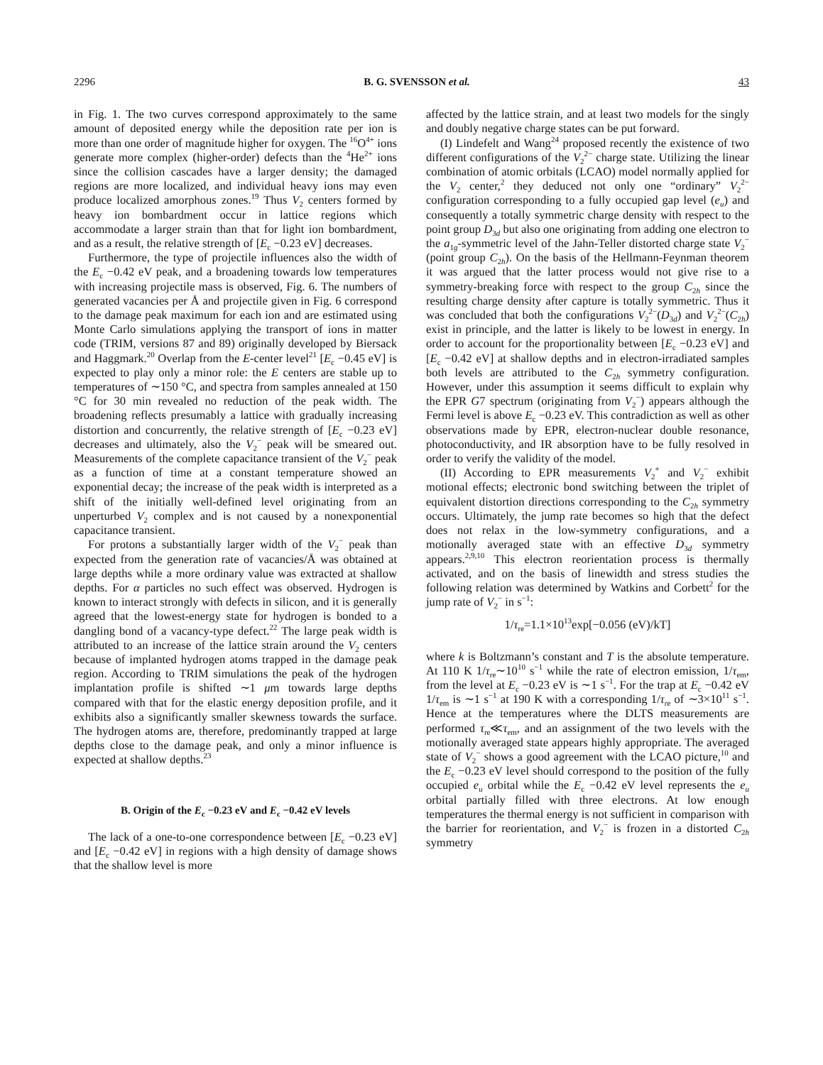2296 B. G. SVENSSON et al. 43
in Fig. 1. The two curves correspond approximately to the same amount of deposited energy while the deposition rate per ion is more than one order of magnitude higher for oxygen. The <sup>16</sup>O<sup>4+</sup> ions generate more complex (higher-order) defects than the <sup>4</sup>He<sup>2+</sup> ions since the collision cascades have a larger density; the damaged regions are more localized, and individual heavy ions may even produce localized amorphous zones.<sup>19</sup> Thus V<sub>2</sub> centers formed by heavy ion bombardment occur in lattice regions which accommodate a larger strain than that for light ion bombardment, and as a result, the relative strength of [E<sub>c</sub> −0.23 eV] decreases.
Furthermore, the type of projectile influences also the width of the E<sub>c</sub> −0.42 eV peak, and a broadening towards low temperatures with increasing projectile mass is observed, Fig. 6. The numbers of generated vacancies per Å and projectile given in Fig. 6 correspond to the damage peak maximum for each ion and are estimated using Monte Carlo simulations applying the transport of ions in matter code (TRIM, versions 87 and 89) originally developed by Biersack and Haggmark.<sup>20</sup> Overlap from the E-center level<sup>21</sup> [E<sub>c</sub> −0.45 eV] is expected to play only a minor role: the E centers are stable up to temperatures of ∼150 °C, and spectra from samples annealed at 150 °C for 30 min revealed no reduction of the peak width. The broadening reflects presumably a lattice with gradually increasing distortion and concurrently, the relative strength of [E<sub>c</sub> −0.23 eV] decreases and ultimately, also the V<sub>2</sub><sup>−</sup> peak will be smeared out. Measurements of the complete capacitance transient of the V<sub>2</sub><sup>−</sup> peak as a function of time at a constant temperature showed an exponential decay; the increase of the peak width is interpreted as a shift of the initially well-defined level originating from an unperturbed V<sub>2</sub> complex and is not caused by a nonexponential capacitance transient.
For protons a substantially larger width of the V<sub>2</sub><sup>−</sup> peak than expected from the generation rate of vacancies/Å was obtained at large depths while a more ordinary value was extracted at shallow depths. For α particles no such effect was observed. Hydrogen is known to interact strongly with defects in silicon, and it is generally agreed that the lowest-energy state for hydrogen is bonded to a dangling bond of a vacancy-type defect.<sup>22</sup> The large peak width is attributed to an increase of the lattice strain around the V<sub>2</sub> centers because of implanted hydrogen atoms trapped in the damage peak region. According to TRIM simulations the peak of the hydrogen implantation profile is shifted ∼1 μm towards large depths compared with that for the elastic energy deposition profile, and it exhibits also a significantly smaller skewness towards the surface. The hydrogen atoms are, therefore, predominantly trapped at large depths close to the damage peak, and only a minor influence is expected at shallow depths.<sup>23</sup>
B. Origin of the E<sub>c</sub> −0.23 eV and E<sub>c</sub> −0.42 eV levels
The lack of a one-to-one correspondence between [E<sub>c</sub> −0.23 eV] and [E<sub>c</sub> −0.42 eV] in regions with a high density of damage shows that the shallow level is more
affected by the lattice strain, and at least two models for the singly and doubly negative charge states can be put forward.
(I) Lindefelt and Wang<sup>24</sup> proposed recently the existence of two different configurations of the V<sub>2</sub><sup>2−</sup> charge state. Utilizing the linear combination of atomic orbitals (LCAO) model normally applied for the V<sub>2</sub> center,<sup>2</sup> they deduced not only one “ordinary” V<sub>2</sub><sup>2−</sup> configuration corresponding to a fully occupied gap level (e<sub>u</sub>) and consequently a totally symmetric charge density with respect to the point group D<sub>3d</sub> but also one originating from adding one electron to the a<sub>1g</sub>-symmetric level of the Jahn-Teller distorted charge state V<sub>2</sub><sup>−</sup> (point group C<sub>2h</sub>). On the basis of the Hellmann-Feynman theorem it was argued that the latter process would not give rise to a symmetry-breaking force with respect to the group C<sub>2h</sub> since the resulting charge density after capture is totally symmetric. Thus it was concluded that both the configurations V<sub>2</sub><sup>2−</sup>(D<sub>3d</sub>) and V<sub>2</sub><sup>2−</sup>(C<sub>2h</sub>) exist in principle, and the latter is likely to be lowest in energy. In order to account for the proportionality between [E<sub>c</sub> −0.23 eV] and [E<sub>c</sub> −0.42 eV] at shallow depths and in electron-irradiated samples both levels are attributed to the C<sub>2h</sub> symmetry configuration. However, under this assumption it seems difficult to explain why the EPR G7 spectrum (originating from V<sub>2</sub><sup>−</sup>) appears although the Fermi level is above E<sub>c</sub> −0.23 eV. This contradiction as well as other observations made by EPR, electron-nuclear double resonance, photoconductivity, and IR absorption have to be fully resolved in order to verify the validity of the model.
(II) According to EPR measurements V<sub>2</sub><sup>+</sup> and V<sub>2</sub><sup>−</sup> exhibit motional effects; electronic bond switching between the triplet of equivalent distortion directions corresponding to the C<sub>2h</sub> symmetry occurs. Ultimately, the jump rate becomes so high that the defect does not relax in the low-symmetry configurations, and a motionally averaged state with an effective D<sub>3d</sub> symmetry appears.<sup>2,9,10</sup> This electron reorientation process is thermally activated, and on the basis of linewidth and stress studies the following relation was determined by Watkins and Corbett<sup>2</sup> for the jump rate of V<sub>2</sub><sup>−</sup> in s<sup>−1</sup>:
1/τ<sub>re</sub>=1.1×10<sup>13</sup>exp[−0.056 (eV)/kT]
where k is Boltzmann’s constant and T is the absolute temperature. At 110 K 1/τ<sub>re</sub>∼10<sup>10</sup> s<sup>−1</sup> while the rate of electron emission, 1/τ<sub>em</sub>, from the level at E<sub>c</sub> −0.23 eV is ∼1 s<sup>−1</sup>. For the trap at E<sub>c</sub> −0.42 eV 1/τ<sub>em</sub> is ∼1 s<sup>−1</sup> at 190 K with a corresponding 1/τ<sub>re</sub> of ∼3×10<sup>11</sup> s<sup>−1</sup>. Hence at the temperatures where the DLTS measurements are performed τ<sub>re</sub>≪τ<sub>em</sub>, and an assignment of the two levels with the motionally averaged state appears highly appropriate. The averaged state of V<sub>2</sub><sup>−</sup> shows a good agreement with the LCAO picture,<sup>10</sup> and the E<sub>c</sub> −0.23 eV level should correspond to the position of the fully occupied e<sub>u</sub> orbital while the E<sub>c</sub> −0.42 eV level represents the e<sub>u</sub> orbital partially filled with three electrons. At low enough temperatures the thermal energy is not sufficient in comparison with the barrier for reorientation, and V<sub>2</sub><sup>−</sup> is frozen in a distorted C<sub>2h</sub> symmetry